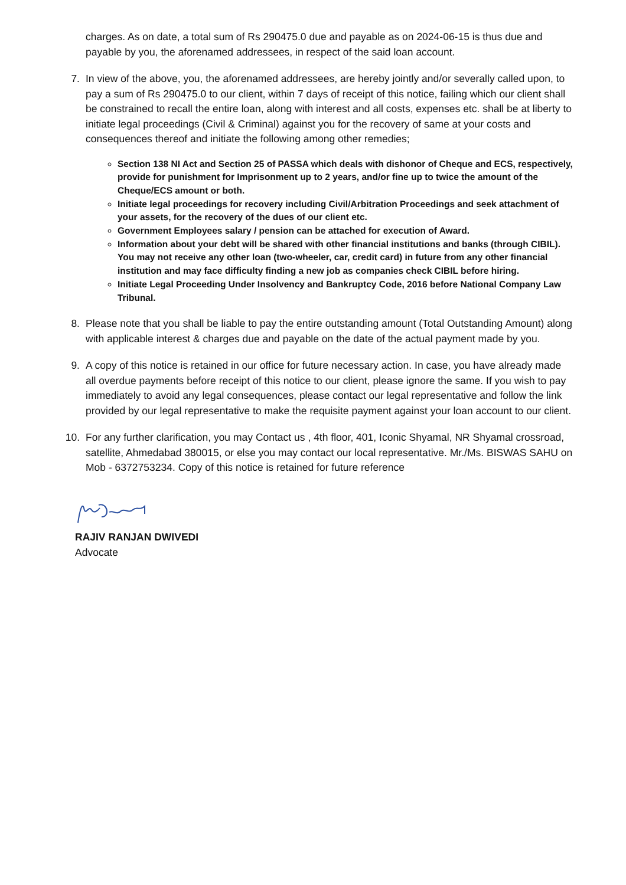charges. As on date, a total sum of Rs 290475.0 due and payable as on 2024-06-15 is thus due and payable by you, the aforenamed addressees, in respect of the said loan account.
7. In view of the above, you, the aforenamed addressees, are hereby jointly and/or severally called upon, to pay a sum of Rs 290475.0 to our client, within 7 days of receipt of this notice, failing which our client shall be constrained to recall the entire loan, along with interest and all costs, expenses etc. shall be at liberty to initiate legal proceedings (Civil & Criminal) against you for the recovery of same at your costs and consequences thereof and initiate the following among other remedies;
Section 138 NI Act and Section 25 of PASSA which deals with dishonor of Cheque and ECS, respectively, provide for punishment for Imprisonment up to 2 years, and/or fine up to twice the amount of the Cheque/ECS amount or both.
Initiate legal proceedings for recovery including Civil/Arbitration Proceedings and seek attachment of your assets, for the recovery of the dues of our client etc.
Government Employees salary / pension can be attached for execution of Award.
Information about your debt will be shared with other financial institutions and banks (through CIBIL). You may not receive any other loan (two-wheeler, car, credit card) in future from any other financial institution and may face difficulty finding a new job as companies check CIBIL before hiring.
Initiate Legal Proceeding Under Insolvency and Bankruptcy Code, 2016 before National Company Law Tribunal.
8. Please note that you shall be liable to pay the entire outstanding amount (Total Outstanding Amount) along with applicable interest & charges due and payable on the date of the actual payment made by you.
9. A copy of this notice is retained in our office for future necessary action. In case, you have already made all overdue payments before receipt of this notice to our client, please ignore the same. If you wish to pay immediately to avoid any legal consequences, please contact our legal representative and follow the link provided by our legal representative to make the requisite payment against your loan account to our client.
10. For any further clarification, you may Contact us , 4th floor, 401, Iconic Shyamal, NR Shyamal crossroad, satellite, Ahmedabad 380015, or else you may contact our local representative. Mr./Ms. BISWAS SAHU on Mob - 6372753234. Copy of this notice is retained for future reference
RAJIV RANJAN DWIVEDI
Advocate